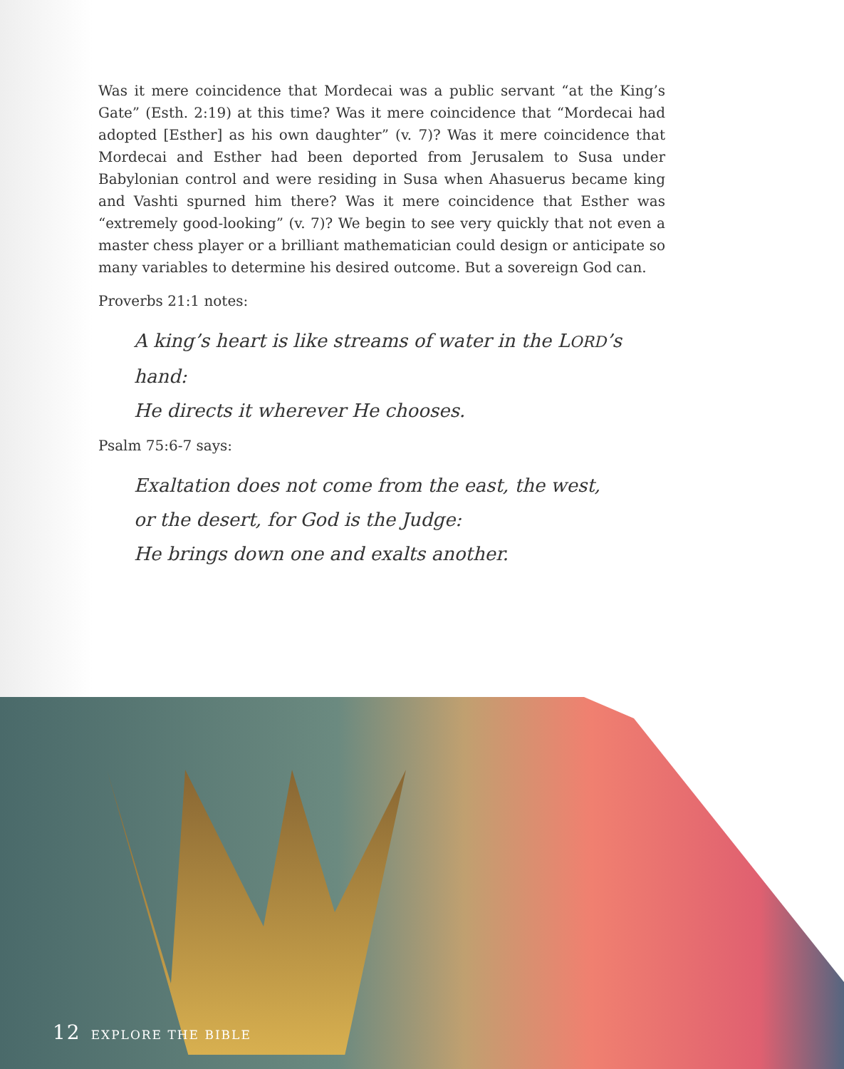Was it mere coincidence that Mordecai was a public servant “at the King’s Gate” (Esth. 2:19) at this time? Was it mere coincidence that “Mordecai had adopted [Esther] as his own daughter” (v. 7)? Was it mere coincidence that Mordecai and Esther had been deported from Jerusalem to Susa under Babylonian control and were residing in Susa when Ahasuerus became king and Vashti spurned him there? Was it mere coincidence that Esther was “extremely good-looking” (v. 7)? We begin to see very quickly that not even a master chess player or a brilliant mathematician could design or anticipate so many variables to determine his desired outcome. But a sovereign God can.
Proverbs 21:1 notes:
A king’s heart is like streams of water in the LORD’s hand:
He directs it wherever He chooses.
Psalm 75:6-7 says:
Exaltation does not come from the east, the west,
or the desert, for God is the Judge:
He brings down one and exalts another.
12 EXPLORE THE BIBLE